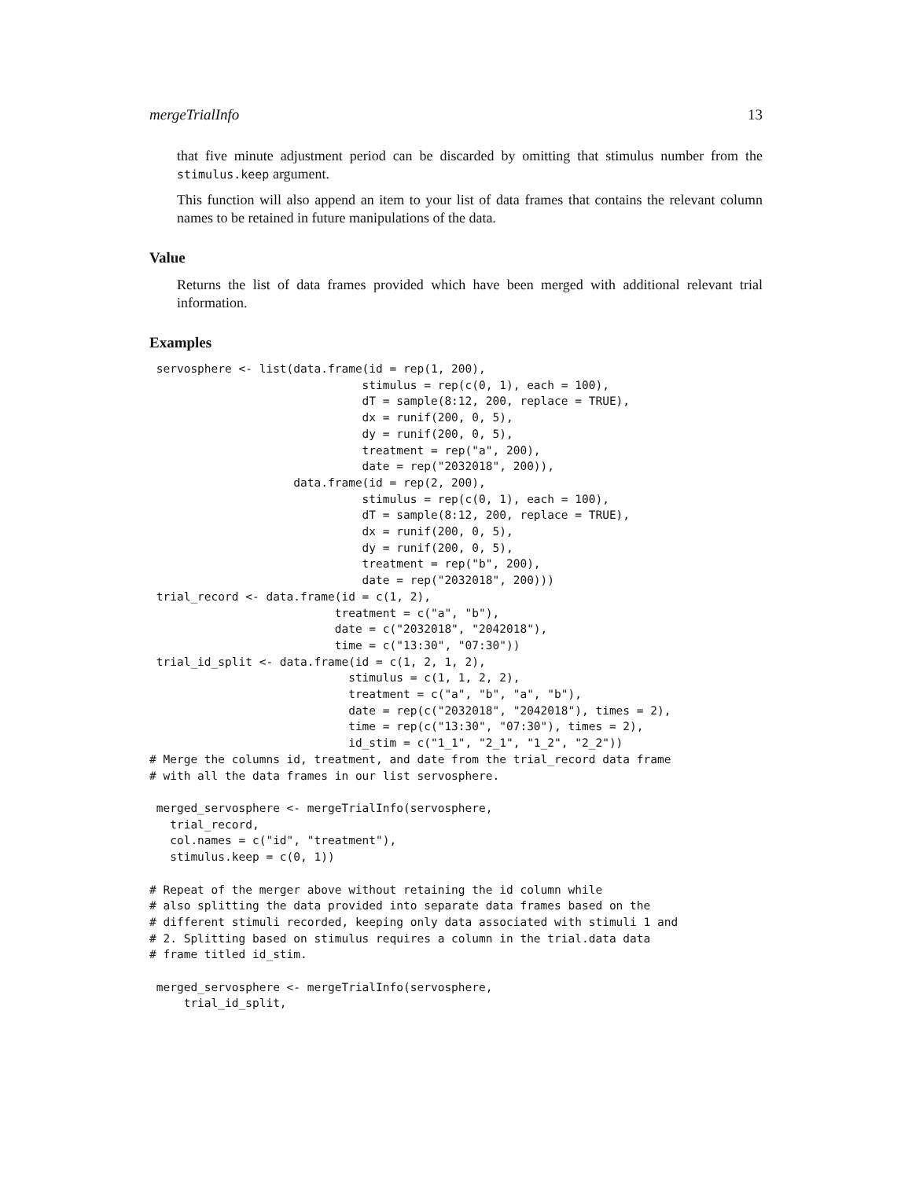mergeTrialInfo 13
that five minute adjustment period can be discarded by omitting that stimulus number from the stimulus.keep argument.
This function will also append an item to your list of data frames that contains the relevant column names to be retained in future manipulations of the data.
Value
Returns the list of data frames provided which have been merged with additional relevant trial information.
Examples
 servosphere <- list(data.frame(id = rep(1, 200),
                               stimulus = rep(c(0, 1), each = 100),
                               dT = sample(8:12, 200, replace = TRUE),
                               dx = runif(200, 0, 5),
                               dy = runif(200, 0, 5),
                               treatment = rep("a", 200),
                               date = rep("2032018", 200)),
                     data.frame(id = rep(2, 200),
                               stimulus = rep(c(0, 1), each = 100),
                               dT = sample(8:12, 200, replace = TRUE),
                               dx = runif(200, 0, 5),
                               dy = runif(200, 0, 5),
                               treatment = rep("b", 200),
                               date = rep("2032018", 200)))
 trial_record <- data.frame(id = c(1, 2),
                           treatment = c("a", "b"),
                           date = c("2032018", "2042018"),
                           time = c("13:30", "07:30"))
 trial_id_split <- data.frame(id = c(1, 2, 1, 2),
                             stimulus = c(1, 1, 2, 2),
                             treatment = c("a", "b", "a", "b"),
                             date = rep(c("2032018", "2042018"), times = 2),
                             time = rep(c("13:30", "07:30"), times = 2),
                             id_stim = c("1_1", "2_1", "1_2", "2_2"))
# Merge the columns id, treatment, and date from the trial_record data frame
# with all the data frames in our list servosphere.

 merged_servosphere <- mergeTrialInfo(servosphere,
   trial_record,
   col.names = c("id", "treatment"),
   stimulus.keep = c(0, 1))

# Repeat of the merger above without retaining the id column while
# also splitting the data provided into separate data frames based on the
# different stimuli recorded, keeping only data associated with stimuli 1 and
# 2. Splitting based on stimulus requires a column in the trial.data data
# frame titled id_stim.

 merged_servosphere <- mergeTrialInfo(servosphere,
     trial_id_split,